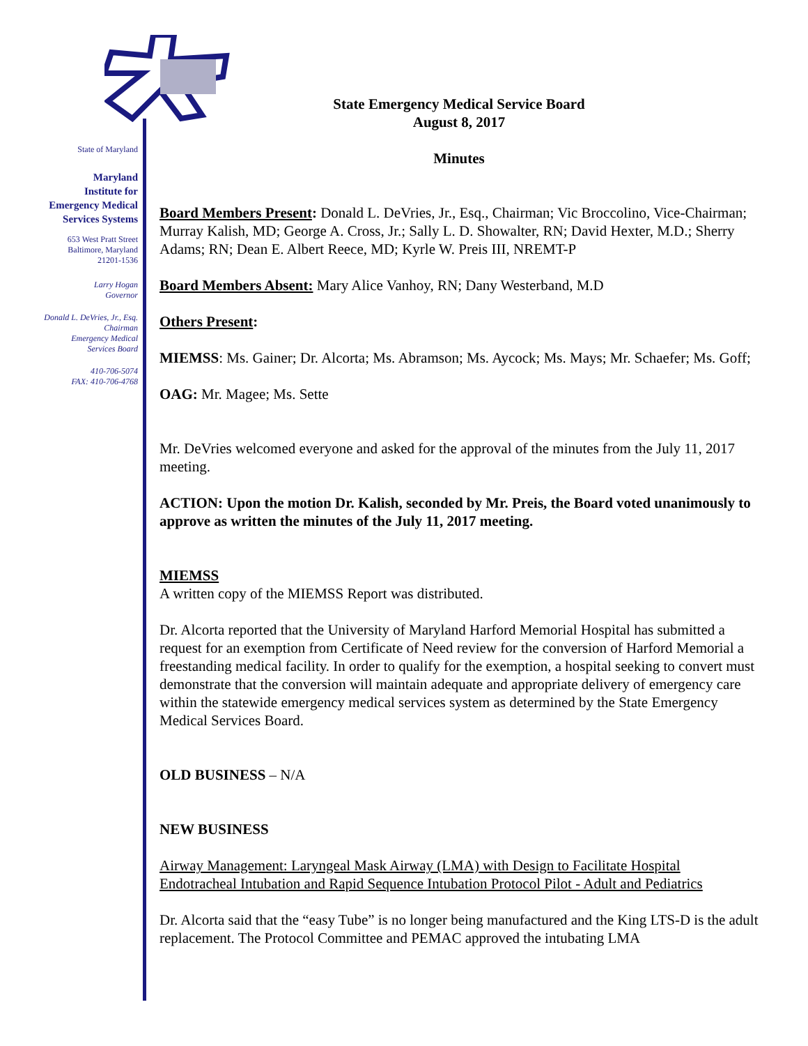State of Maryland
Maryland
Institute for
Emergency Medical
Services Systems
653 West Pratt Street
Baltimore, Maryland
21201-1536
Larry Hogan
Governor
Donald L. DeVries, Jr., Esq.
Chairman
Emergency Medical
Services Board
410-706-5074
FAX: 410-706-4768
State Emergency Medical Service Board
August 8, 2017
Minutes
Board Members Present: Donald L. DeVries, Jr., Esq., Chairman; Vic Broccolino, Vice-Chairman; Murray Kalish, MD; George A. Cross, Jr.; Sally L. D. Showalter, RN; David Hexter, M.D.; Sherry Adams; RN; Dean E. Albert Reece, MD; Kyrle W. Preis III, NREMT-P
Board Members Absent: Mary Alice Vanhoy, RN; Dany Westerband, M.D
Others Present:
MIEMSS: Ms. Gainer; Dr. Alcorta; Ms. Abramson; Ms. Aycock; Ms. Mays; Mr. Schaefer; Ms. Goff;
OAG: Mr. Magee; Ms. Sette
Mr. DeVries welcomed everyone and asked for the approval of the minutes from the July 11, 2017 meeting.
ACTION: Upon the motion Dr. Kalish, seconded by Mr. Preis, the Board voted unanimously to approve as written the minutes of the July 11, 2017 meeting.
MIEMSS
A written copy of the MIEMSS Report was distributed.
Dr. Alcorta reported that the University of Maryland Harford Memorial Hospital has submitted a request for an exemption from Certificate of Need review for the conversion of Harford Memorial a freestanding medical facility. In order to qualify for the exemption, a hospital seeking to convert must demonstrate that the conversion will maintain adequate and appropriate delivery of emergency care within the statewide emergency medical services system as determined by the State Emergency Medical Services Board.
OLD BUSINESS – N/A
NEW BUSINESS
Airway Management: Laryngeal Mask Airway (LMA) with Design to Facilitate Hospital Endotracheal Intubation and Rapid Sequence Intubation Protocol Pilot - Adult and Pediatrics
Dr. Alcorta said that the “easy Tube” is no longer being manufactured and the King LTS-D is the adult replacement. The Protocol Committee and PEMAC approved the intubating LMA